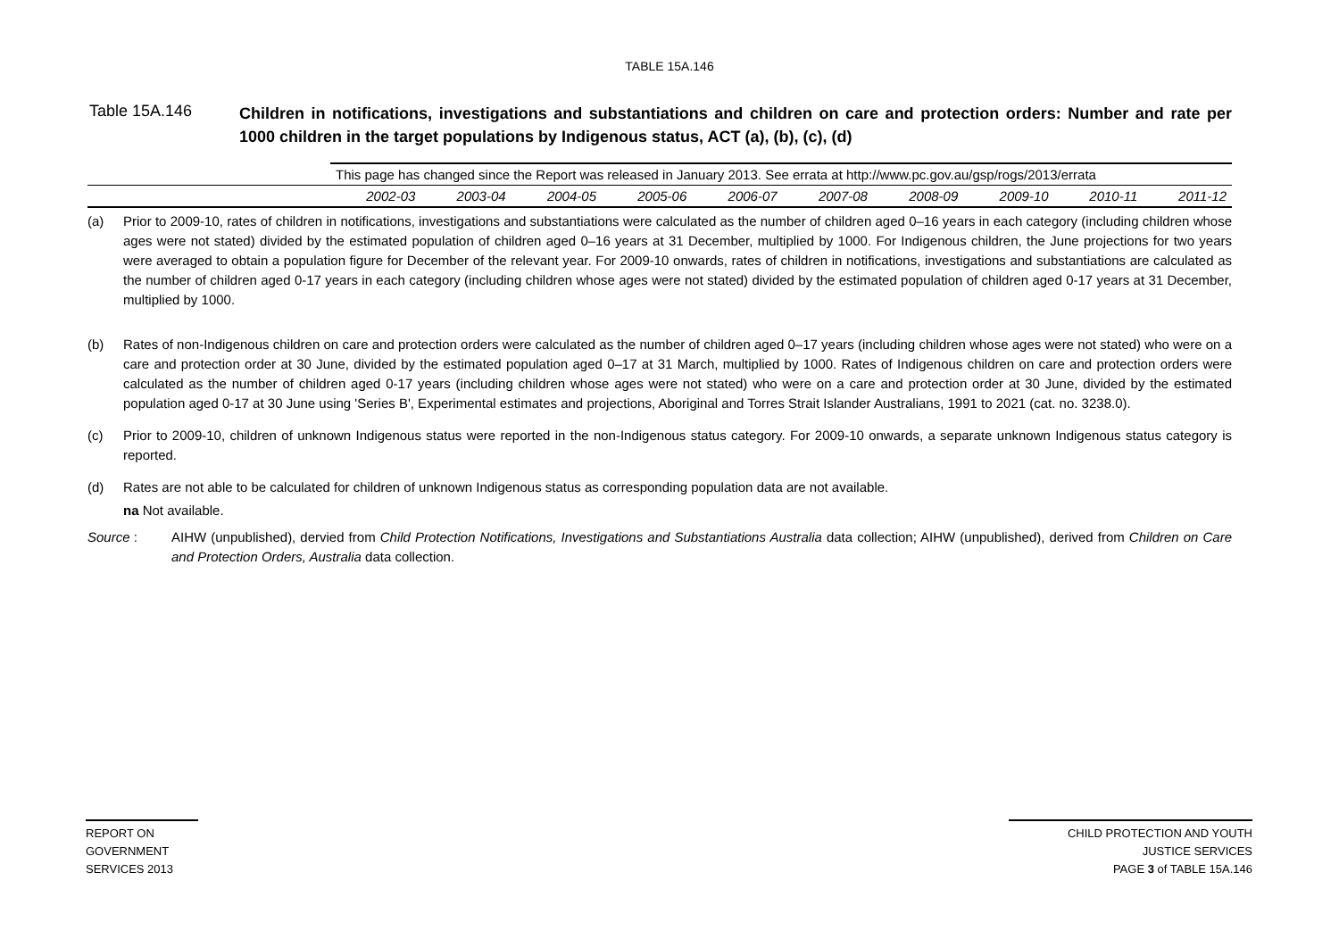TABLE 15A.146
Table 15A.146
Children in notifications, investigations and substantiations and children on care and protection orders: Number and rate per 1000 children in the target populations by Indigenous status, ACT (a), (b), (c), (d)
| | This page has changed since the Report was released in January 2013. See errata at http://www.pc.gov.au/gsp/rogs/2013/errata | | | | | | | | | |
| | 2002-03 | 2003-04 | 2004-05 | 2005-06 | 2006-07 | 2007-08 | 2008-09 | 2009-10 | 2010-11 | 2011-12 |
(a) Prior to 2009-10, rates of children in notifications, investigations and substantiations were calculated as the number of children aged 0–16 years in each category (including children whose ages were not stated) divided by the estimated population of children aged 0–16 years at 31 December, multiplied by 1000. For Indigenous children, the June projections for two years were averaged to obtain a population figure for December of the relevant year. For 2009-10 onwards, rates of children in notifications, investigations and substantiations are calculated as the number of children aged 0-17 years in each category (including children whose ages were not stated) divided by the estimated population of children aged 0-17 years at 31 December, multiplied by 1000.
(b) Rates of non-Indigenous children on care and protection orders were calculated as the number of children aged 0–17 years (including children whose ages were not stated) who were on a care and protection order at 30 June, divided by the estimated population aged 0–17 at 31 March, multiplied by 1000. Rates of Indigenous children on care and protection orders were calculated as the number of children aged 0-17 years (including children whose ages were not stated) who were on a care and protection order at 30 June, divided by the estimated population aged 0-17 at 30 June using 'Series B', Experimental estimates and projections, Aboriginal and Torres Strait Islander Australians, 1991 to 2021 (cat. no. 3238.0).
(c) Prior to 2009-10, children of unknown Indigenous status were reported in the non-Indigenous status category. For 2009-10 onwards, a separate unknown Indigenous status category is reported.
(d) Rates are not able to be calculated for children of unknown Indigenous status as corresponding population data are not available.
na Not available.
Source : AIHW (unpublished), dervied from Child Protection Notifications, Investigations and Substantiations Australia data collection; AIHW (unpublished), derived from Children on Care and Protection Orders, Australia data collection.
REPORT ON
GOVERNMENT
SERVICES 2013
CHILD PROTECTION AND YOUTH
JUSTICE SERVICES
PAGE 3 of TABLE 15A.146